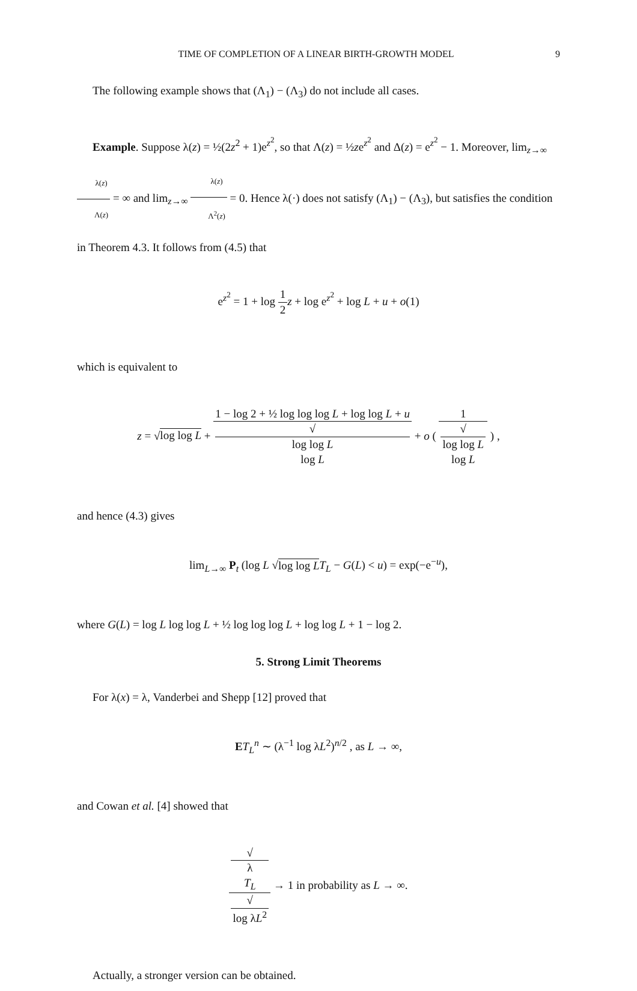TIME OF COMPLETION OF A LINEAR BIRTH-GROWTH MODEL 9
The following example shows that (Λ<sub>1</sub>) − (Λ<sub>3</sub>) do not include all cases.
Example. Suppose λ(z) = ½(2z<sup>2</sup> + 1)e<sup>z<sup>2</sup></sup>, so that Λ(z) = ½ze<sup>z<sup>2</sup></sup> and Δ(z) = e<sup>z<sup>2</sup></sup> − 1. Moreover, lim<sub>z→∞</sub> λ(z) Λ(z) = ∞ and lim<sub>z→∞</sub> λ(z) Λ<sup>2</sup>(z) = 0. Hence λ(·) does not satisfy (Λ<sub>1</sub>) − (Λ<sub>3</sub>), but satisfies the condition in Theorem 4.3. It follows from (4.5) that
e<sup>z<sup>2</sup></sup> = 1 + log 1 2 z + log e<sup>z<sup>2</sup></sup> + log L + u + o(1)
which is equivalent to
z = √log log L + 1 − log 2 + ½ log log log L + log log L + u √
log log L
log L + o ( 1 √
log log L
log L ) ,
and hence (4.3) gives
lim<sub>L→∞</sub> P<sub>t</sub> (log L √log log L T<sub>L</sub> − G(L) < u) = exp(−e<sup>−u</sup>),
where G(L) = log L log log L + ½ log log log L + log log L + 1 − log 2.
5. Strong Limit Theorems
For λ(x) = λ, Vanderbei and Shepp [12] proved that
ET<sub>L</sub><sup>n</sup> ∼ (λ<sup>−1</sup> log λL<sup>2</sup>)<sup>n/2</sup> , as L → ∞,
and Cowan et al. [4] showed that
√
λ
T<sub>L</sub> √
log λL<sup>2</sup> → 1 in probability as L → ∞.
Actually, a stronger version can be obtained.